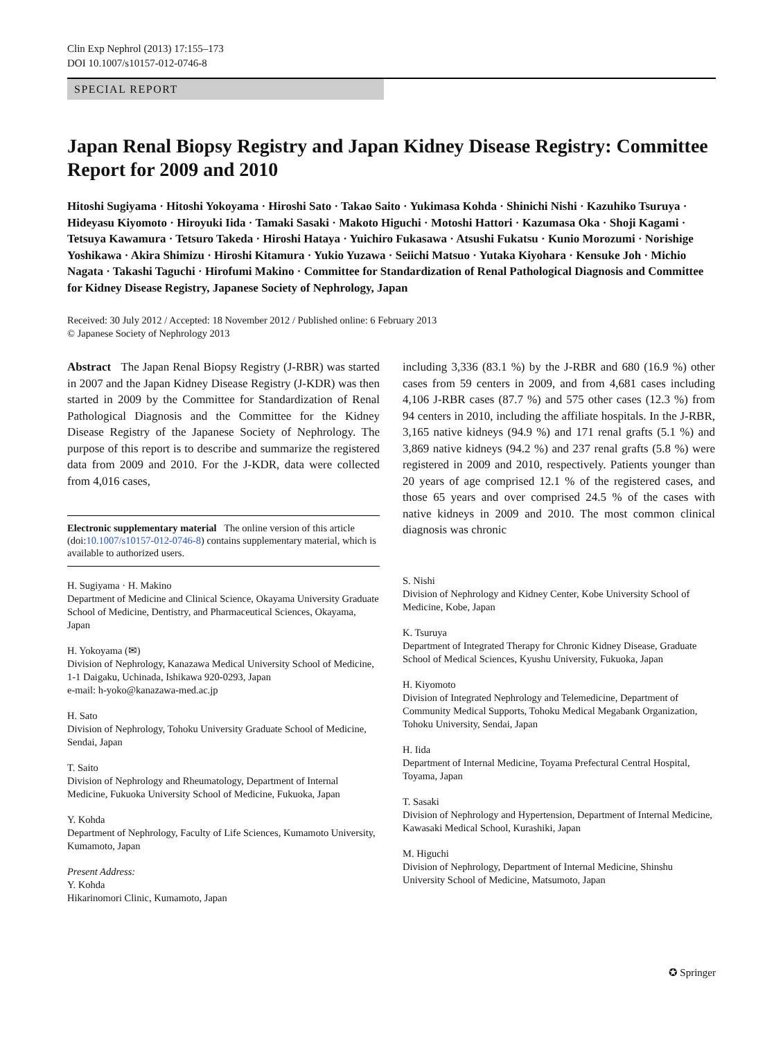Clin Exp Nephrol (2013) 17:155–173
DOI 10.1007/s10157-012-0746-8
SPECIAL REPORT
Japan Renal Biopsy Registry and Japan Kidney Disease Registry: Committee Report for 2009 and 2010
Hitoshi Sugiyama · Hitoshi Yokoyama · Hiroshi Sato · Takao Saito · Yukimasa Kohda · Shinichi Nishi · Kazuhiko Tsuruya · Hideyasu Kiyomoto · Hiroyuki Iida · Tamaki Sasaki · Makoto Higuchi · Motoshi Hattori · Kazumasa Oka · Shoji Kagami · Tetsuya Kawamura · Tetsuro Takeda · Hiroshi Hataya · Yuichiro Fukasawa · Atsushi Fukatsu · Kunio Morozumi · Norishige Yoshikawa · Akira Shimizu · Hiroshi Kitamura · Yukio Yuzawa · Seiichi Matsuo · Yutaka Kiyohara · Kensuke Joh · Michio Nagata · Takashi Taguchi · Hirofumi Makino · Committee for Standardization of Renal Pathological Diagnosis and Committee for Kidney Disease Registry, Japanese Society of Nephrology, Japan
Received: 30 July 2012 / Accepted: 18 November 2012 / Published online: 6 February 2013
© Japanese Society of Nephrology 2013
Abstract The Japan Renal Biopsy Registry (J-RBR) was started in 2007 and the Japan Kidney Disease Registry (J-KDR) was then started in 2009 by the Committee for Standardization of Renal Pathological Diagnosis and the Committee for the Kidney Disease Registry of the Japanese Society of Nephrology. The purpose of this report is to describe and summarize the registered data from 2009 and 2010. For the J-KDR, data were collected from 4,016 cases,
Electronic supplementary material The online version of this article (doi:10.1007/s10157-012-0746-8) contains supplementary material, which is available to authorized users.
H. Sugiyama · H. Makino
Department of Medicine and Clinical Science, Okayama University Graduate School of Medicine, Dentistry, and Pharmaceutical Sciences, Okayama, Japan
H. Yokoyama (✉)
Division of Nephrology, Kanazawa Medical University School of Medicine, 1-1 Daigaku, Uchinada, Ishikawa 920-0293, Japan
e-mail: h-yoko@kanazawa-med.ac.jp
H. Sato
Division of Nephrology, Tohoku University Graduate School of Medicine, Sendai, Japan
T. Saito
Division of Nephrology and Rheumatology, Department of Internal Medicine, Fukuoka University School of Medicine, Fukuoka, Japan
Y. Kohda
Department of Nephrology, Faculty of Life Sciences, Kumamoto University, Kumamoto, Japan
Present Address:
Y. Kohda
Hikarinomori Clinic, Kumamoto, Japan
including 3,336 (83.1 %) by the J-RBR and 680 (16.9 %) other cases from 59 centers in 2009, and from 4,681 cases including 4,106 J-RBR cases (87.7 %) and 575 other cases (12.3 %) from 94 centers in 2010, including the affiliate hospitals. In the J-RBR, 3,165 native kidneys (94.9 %) and 171 renal grafts (5.1 %) and 3,869 native kidneys (94.2 %) and 237 renal grafts (5.8 %) were registered in 2009 and 2010, respectively. Patients younger than 20 years of age comprised 12.1 % of the registered cases, and those 65 years and over comprised 24.5 % of the cases with native kidneys in 2009 and 2010. The most common clinical diagnosis was chronic
S. Nishi
Division of Nephrology and Kidney Center, Kobe University School of Medicine, Kobe, Japan
K. Tsuruya
Department of Integrated Therapy for Chronic Kidney Disease, Graduate School of Medical Sciences, Kyushu University, Fukuoka, Japan
H. Kiyomoto
Division of Integrated Nephrology and Telemedicine, Department of Community Medical Supports, Tohoku Medical Megabank Organization, Tohoku University, Sendai, Japan
H. Iida
Department of Internal Medicine, Toyama Prefectural Central Hospital, Toyama, Japan
T. Sasaki
Division of Nephrology and Hypertension, Department of Internal Medicine, Kawasaki Medical School, Kurashiki, Japan
M. Higuchi
Division of Nephrology, Department of Internal Medicine, Shinshu University School of Medicine, Matsumoto, Japan
✪ Springer